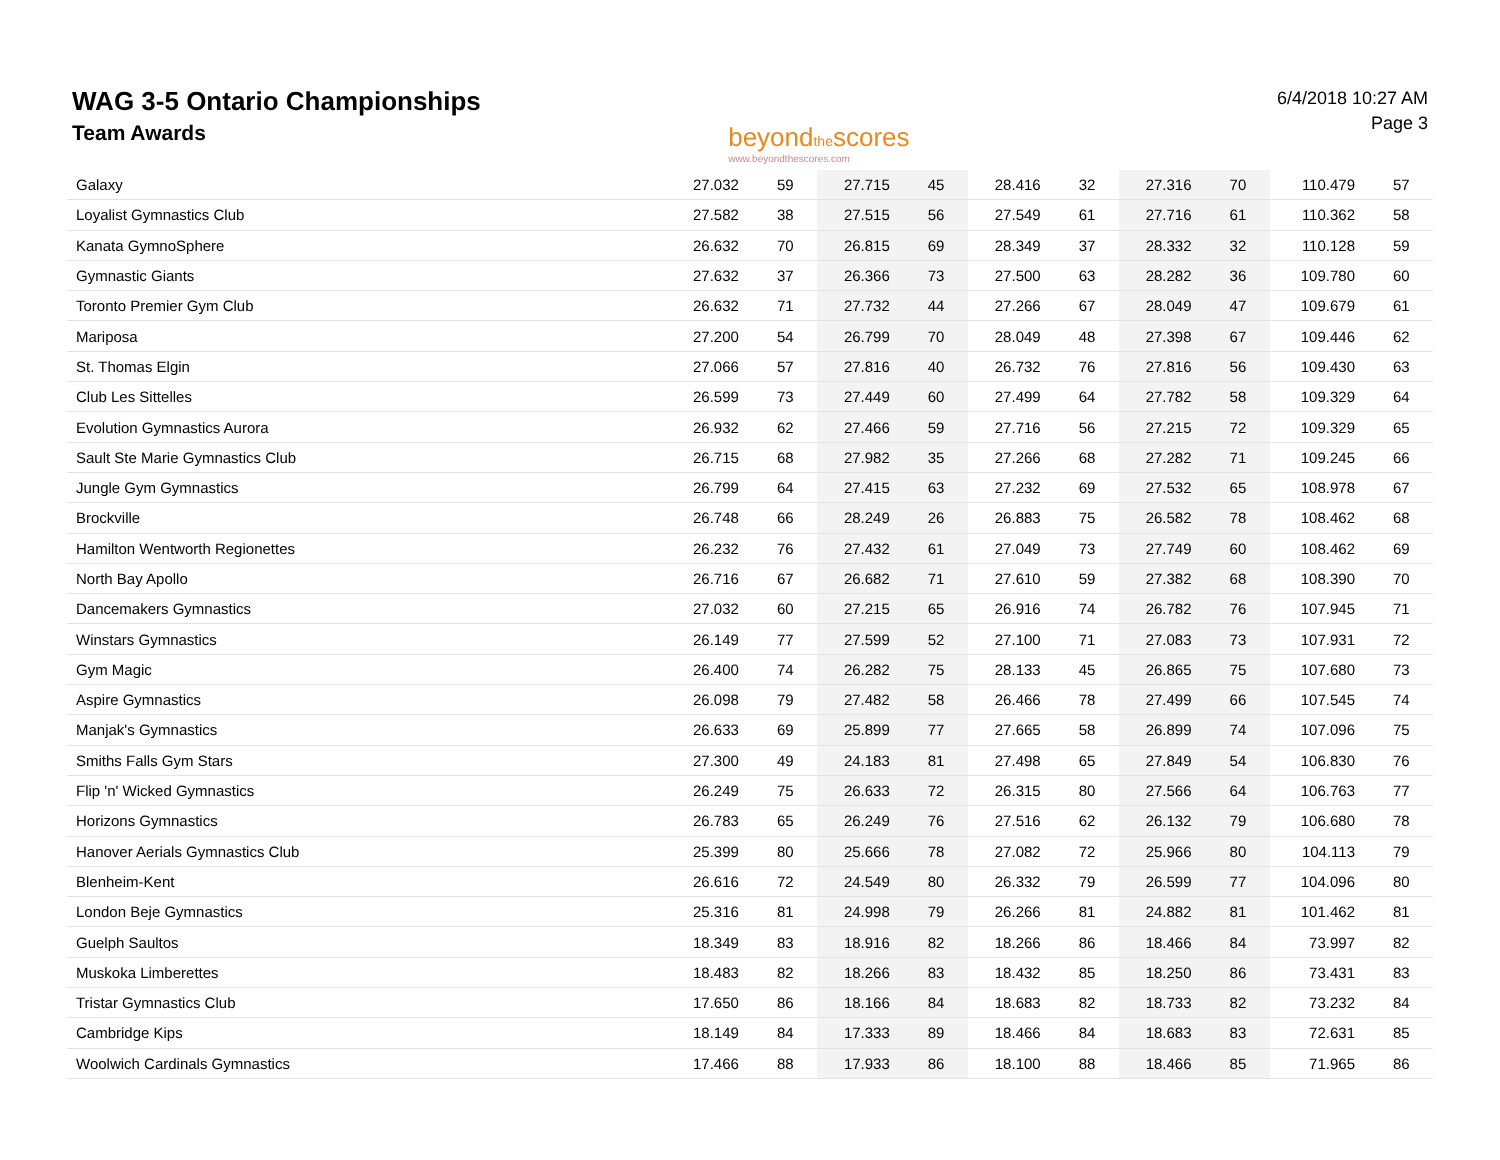WAG 3-5 Ontario Championships
Team Awards
beyondthescores
www.beyondthescores.com
6/4/2018 10:27 AM
Page 3
| Galaxy | 27.032 | 59 | 27.715 | 45 | 28.416 | 32 | 27.316 | 70 | 110.479 | 57 |
| Loyalist Gymnastics Club | 27.582 | 38 | 27.515 | 56 | 27.549 | 61 | 27.716 | 61 | 110.362 | 58 |
| Kanata GymnoSphere | 26.632 | 70 | 26.815 | 69 | 28.349 | 37 | 28.332 | 32 | 110.128 | 59 |
| Gymnastic Giants | 27.632 | 37 | 26.366 | 73 | 27.500 | 63 | 28.282 | 36 | 109.780 | 60 |
| Toronto Premier Gym Club | 26.632 | 71 | 27.732 | 44 | 27.266 | 67 | 28.049 | 47 | 109.679 | 61 |
| Mariposa | 27.200 | 54 | 26.799 | 70 | 28.049 | 48 | 27.398 | 67 | 109.446 | 62 |
| St. Thomas Elgin | 27.066 | 57 | 27.816 | 40 | 26.732 | 76 | 27.816 | 56 | 109.430 | 63 |
| Club Les Sittelles | 26.599 | 73 | 27.449 | 60 | 27.499 | 64 | 27.782 | 58 | 109.329 | 64 |
| Evolution Gymnastics Aurora | 26.932 | 62 | 27.466 | 59 | 27.716 | 56 | 27.215 | 72 | 109.329 | 65 |
| Sault Ste Marie Gymnastics Club | 26.715 | 68 | 27.982 | 35 | 27.266 | 68 | 27.282 | 71 | 109.245 | 66 |
| Jungle Gym Gymnastics | 26.799 | 64 | 27.415 | 63 | 27.232 | 69 | 27.532 | 65 | 108.978 | 67 |
| Brockville | 26.748 | 66 | 28.249 | 26 | 26.883 | 75 | 26.582 | 78 | 108.462 | 68 |
| Hamilton Wentworth Regionettes | 26.232 | 76 | 27.432 | 61 | 27.049 | 73 | 27.749 | 60 | 108.462 | 69 |
| North Bay Apollo | 26.716 | 67 | 26.682 | 71 | 27.610 | 59 | 27.382 | 68 | 108.390 | 70 |
| Dancemakers Gymnastics | 27.032 | 60 | 27.215 | 65 | 26.916 | 74 | 26.782 | 76 | 107.945 | 71 |
| Winstars Gymnastics | 26.149 | 77 | 27.599 | 52 | 27.100 | 71 | 27.083 | 73 | 107.931 | 72 |
| Gym Magic | 26.400 | 74 | 26.282 | 75 | 28.133 | 45 | 26.865 | 75 | 107.680 | 73 |
| Aspire Gymnastics | 26.098 | 79 | 27.482 | 58 | 26.466 | 78 | 27.499 | 66 | 107.545 | 74 |
| Manjak's Gymnastics | 26.633 | 69 | 25.899 | 77 | 27.665 | 58 | 26.899 | 74 | 107.096 | 75 |
| Smiths Falls Gym Stars | 27.300 | 49 | 24.183 | 81 | 27.498 | 65 | 27.849 | 54 | 106.830 | 76 |
| Flip 'n' Wicked Gymnastics | 26.249 | 75 | 26.633 | 72 | 26.315 | 80 | 27.566 | 64 | 106.763 | 77 |
| Horizons Gymnastics | 26.783 | 65 | 26.249 | 76 | 27.516 | 62 | 26.132 | 79 | 106.680 | 78 |
| Hanover Aerials Gymnastics Club | 25.399 | 80 | 25.666 | 78 | 27.082 | 72 | 25.966 | 80 | 104.113 | 79 |
| Blenheim-Kent | 26.616 | 72 | 24.549 | 80 | 26.332 | 79 | 26.599 | 77 | 104.096 | 80 |
| London Beje Gymnastics | 25.316 | 81 | 24.998 | 79 | 26.266 | 81 | 24.882 | 81 | 101.462 | 81 |
| Guelph Saultos | 18.349 | 83 | 18.916 | 82 | 18.266 | 86 | 18.466 | 84 | 73.997 | 82 |
| Muskoka Limberettes | 18.483 | 82 | 18.266 | 83 | 18.432 | 85 | 18.250 | 86 | 73.431 | 83 |
| Tristar Gymnastics Club | 17.650 | 86 | 18.166 | 84 | 18.683 | 82 | 18.733 | 82 | 73.232 | 84 |
| Cambridge Kips | 18.149 | 84 | 17.333 | 89 | 18.466 | 84 | 18.683 | 83 | 72.631 | 85 |
| Woolwich Cardinals Gymnastics | 17.466 | 88 | 17.933 | 86 | 18.100 | 88 | 18.466 | 85 | 71.965 | 86 |